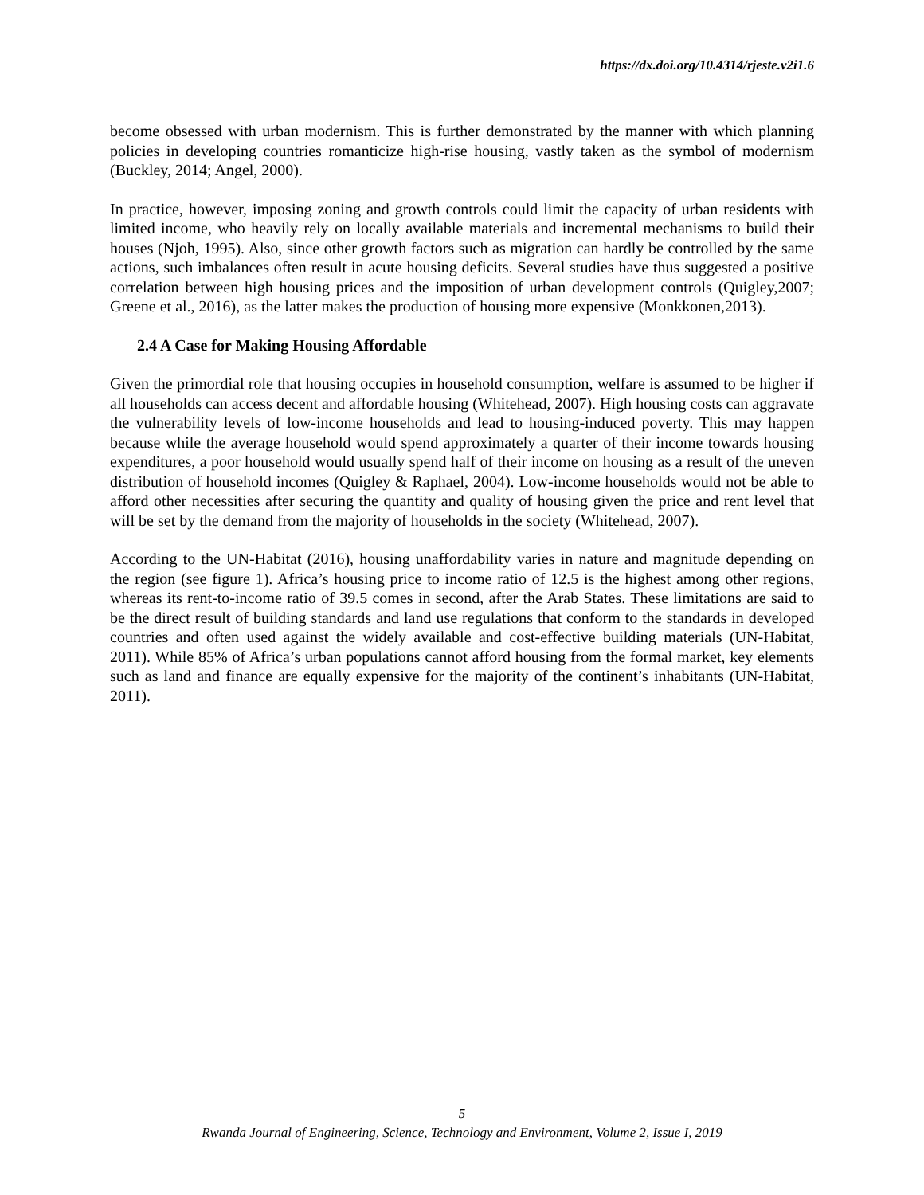https://dx.doi.org/10.4314/rjeste.v2i1.6
become obsessed with urban modernism. This is further demonstrated by the manner with which planning policies in developing countries romanticize high-rise housing, vastly taken as the symbol of modernism (Buckley, 2014; Angel, 2000).
In practice, however, imposing zoning and growth controls could limit the capacity of urban residents with limited income, who heavily rely on locally available materials and incremental mechanisms to build their houses (Njoh, 1995). Also, since other growth factors such as migration can hardly be controlled by the same actions, such imbalances often result in acute housing deficits. Several studies have thus suggested a positive correlation between high housing prices and the imposition of urban development controls (Quigley,2007; Greene et al., 2016), as the latter makes the production of housing more expensive (Monkkonen,2013).
2.4 A Case for Making Housing Affordable
Given the primordial role that housing occupies in household consumption, welfare is assumed to be higher if all households can access decent and affordable housing (Whitehead, 2007). High housing costs can aggravate the vulnerability levels of low-income households and lead to housing-induced poverty. This may happen because while the average household would spend approximately a quarter of their income towards housing expenditures, a poor household would usually spend half of their income on housing as a result of the uneven distribution of household incomes (Quigley & Raphael, 2004). Low-income households would not be able to afford other necessities after securing the quantity and quality of housing given the price and rent level that will be set by the demand from the majority of households in the society (Whitehead, 2007).
According to the UN-Habitat (2016), housing unaffordability varies in nature and magnitude depending on the region (see figure 1). Africa’s housing price to income ratio of 12.5 is the highest among other regions, whereas its rent-to-income ratio of 39.5 comes in second, after the Arab States. These limitations are said to be the direct result of building standards and land use regulations that conform to the standards in developed countries and often used against the widely available and cost-effective building materials (UN-Habitat, 2011). While 85% of Africa’s urban populations cannot afford housing from the formal market, key elements such as land and finance are equally expensive for the majority of the continent’s inhabitants (UN-Habitat, 2011).
5
Rwanda Journal of Engineering, Science, Technology and Environment, Volume 2, Issue I, 2019